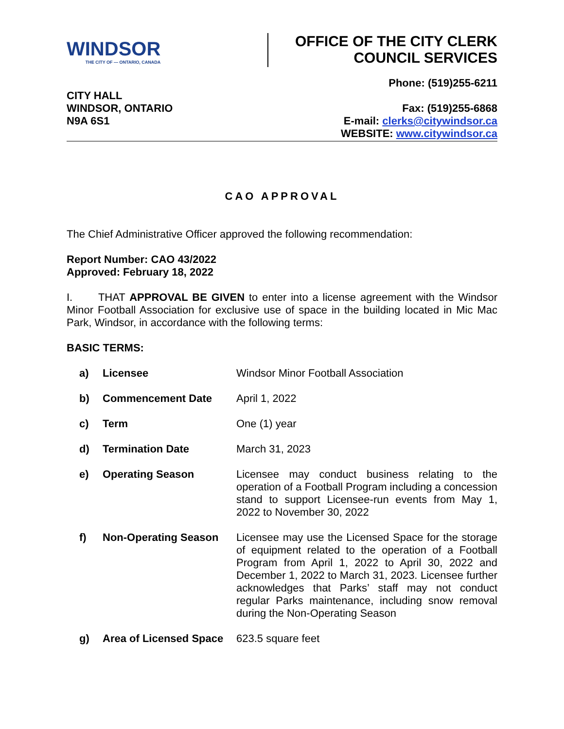WINDSOR
THE CITY OF — ONTARIO, CANADA
OFFICE OF THE CITY CLERK
COUNCIL SERVICES
CITY HALL
WINDSOR, ONTARIO
N9A 6S1
Phone: (519)255-6211
Fax: (519)255-6868
E-mail: clerks@citywindsor.ca
WEBSITE: www.citywindsor.ca
CAO APPROVAL
The Chief Administrative Officer approved the following recommendation:
Report Number: CAO 43/2022
Approved: February 18, 2022
I. THAT APPROVAL BE GIVEN to enter into a license agreement with the Windsor Minor Football Association for exclusive use of space in the building located in Mic Mac Park, Windsor, in accordance with the following terms:
BASIC TERMS:
| a) | Licensee | Windsor Minor Football Association |
| b) | Commencement Date | April 1, 2022 |
| c) | Term | One (1) year |
| d) | Termination Date | March 31, 2023 |
| e) | Operating Season | Licensee may conduct business relating to the operation of a Football Program including a concession stand to support Licensee-run events from May 1, 2022 to November 30, 2022 |
| f) | Non-Operating Season | Licensee may use the Licensed Space for the storage of equipment related to the operation of a Football Program from April 1, 2022 to April 30, 2022 and December 1, 2022 to March 31, 2023. Licensee further acknowledges that Parks’ staff may not conduct regular Parks maintenance, including snow removal during the Non-Operating Season |
| g) | Area of Licensed Space | 623.5 square feet |